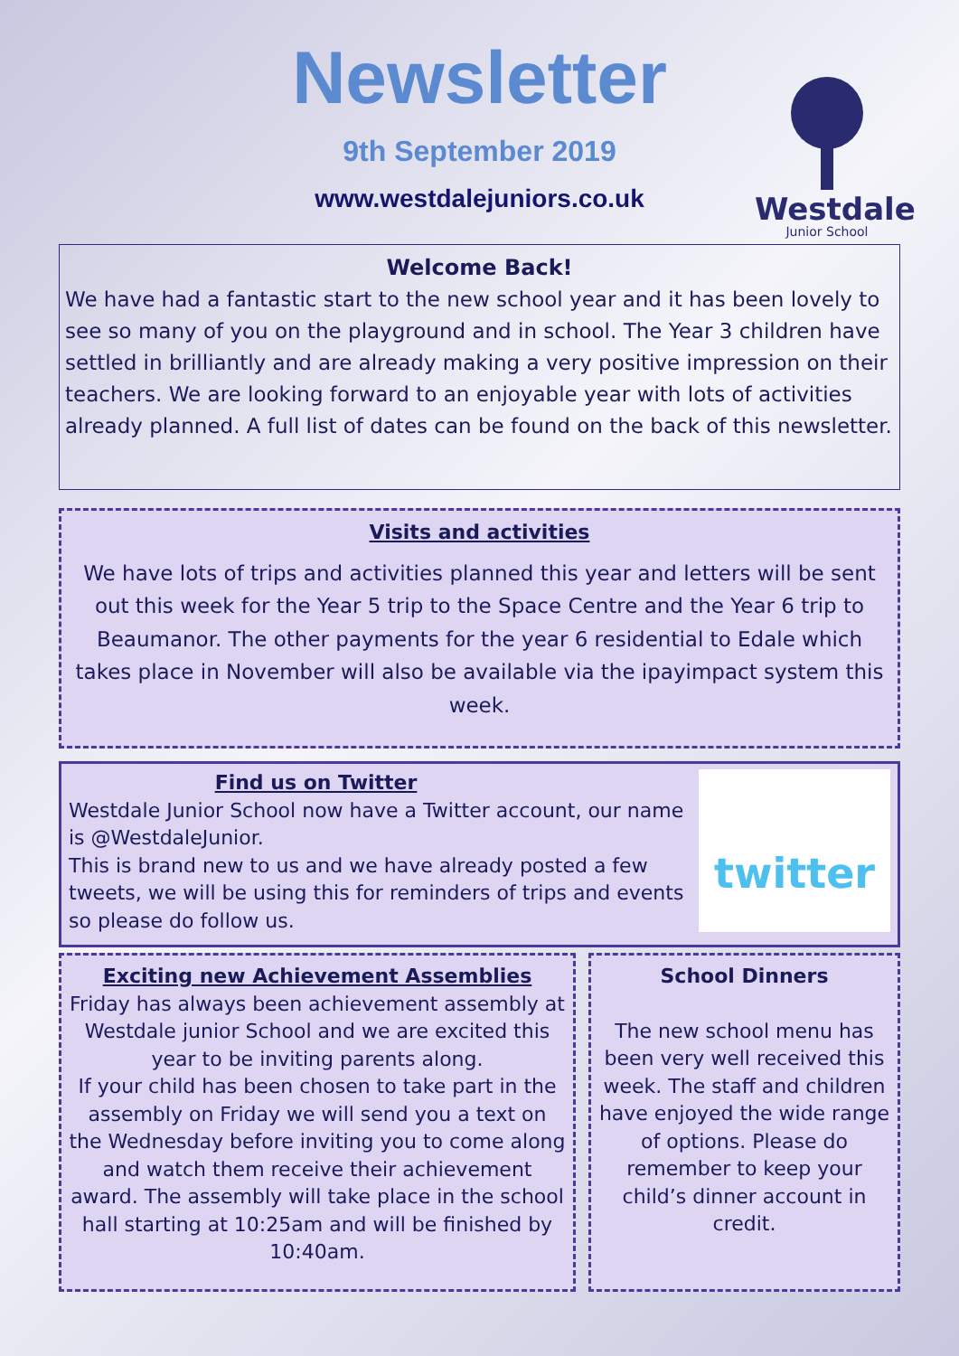Newsletter
9th September 2019
www.westdalejuniors.co.uk
Westdale
Junior School
Welcome Back!
We have had a fantastic start to the new school year and it has been lovely to see so many of you on the playground and in school. The Year 3 children have settled in brilliantly and are already making a very positive impression on their teachers. We are looking forward to an enjoyable year with lots of activities already planned. A full list of dates can be found on the back of this newsletter.
Visits and activities
We have lots of trips and activities planned this year and letters will be sent out this week for the Year 5 trip to the Space Centre and the Year 6 trip to Beaumanor. The other payments for the year 6 residential to Edale which takes place in November will also be available via the ipayimpact system this week.
Find us on Twitter
Westdale Junior School now have a Twitter account, our name is @WestdaleJunior.
This is brand new to us and we have already posted a few tweets, we will be using this for reminders of trips and events so please do follow us.
twitter
Exciting new Achievement Assemblies
Friday has always been achievement assembly at Westdale junior School and we are excited this year to be inviting parents along.
If your child has been chosen to take part in the assembly on Friday we will send you a text on the Wednesday before inviting you to come along and watch them receive their achievement award. The assembly will take place in the school hall starting at 10:25am and will be finished by 10:40am.
School Dinners
The new school menu has been very well received this week. The staff and children have enjoyed the wide range of options. Please do remember to keep your child’s dinner account in credit.